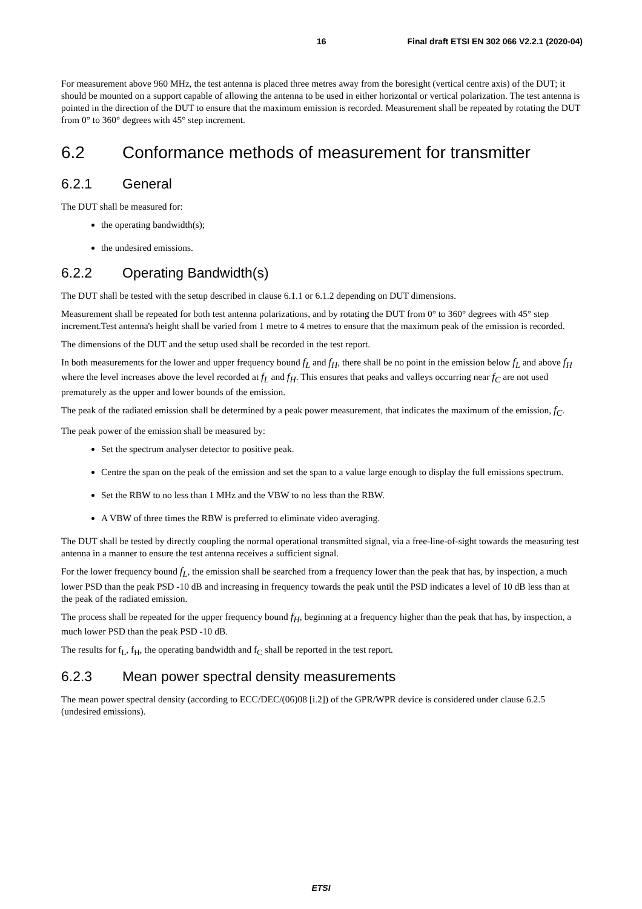16 Final draft ETSI EN 302 066 V2.2.1 (2020-04)
For measurement above 960 MHz, the test antenna is placed three metres away from the boresight (vertical centre axis) of the DUT; it should be mounted on a support capable of allowing the antenna to be used in either horizontal or vertical polarization. The test antenna is pointed in the direction of the DUT to ensure that the maximum emission is recorded. Measurement shall be repeated by rotating the DUT from 0° to 360° degrees with 45° step increment.
6.2 Conformance methods of measurement for transmitter
6.2.1 General
The DUT shall be measured for:
the operating bandwidth(s);
the undesired emissions.
6.2.2 Operating Bandwidth(s)
The DUT shall be tested with the setup described in clause 6.1.1 or 6.1.2 depending on DUT dimensions.
Measurement shall be repeated for both test antenna polarizations, and by rotating the DUT from 0° to 360° degrees with 45° step increment.Test antenna's height shall be varied from 1 metre to 4 metres to ensure that the maximum peak of the emission is recorded.
The dimensions of the DUT and the setup used shall be recorded in the test report.
In both measurements for the lower and upper frequency bound f<sub>L</sub> and f<sub>H</sub>, there shall be no point in the emission below f<sub>L</sub> and above f<sub>H</sub> where the level increases above the level recorded at f<sub>L</sub> and f<sub>H</sub>. This ensures that peaks and valleys occurring near f<sub>C</sub> are not used prematurely as the upper and lower bounds of the emission.
The peak of the radiated emission shall be determined by a peak power measurement, that indicates the maximum of the emission, f<sub>C</sub>.
The peak power of the emission shall be measured by:
Set the spectrum analyser detector to positive peak.
Centre the span on the peak of the emission and set the span to a value large enough to display the full emissions spectrum.
Set the RBW to no less than 1 MHz and the VBW to no less than the RBW.
A VBW of three times the RBW is preferred to eliminate video averaging.
The DUT shall be tested by directly coupling the normal operational transmitted signal, via a free-line-of-sight towards the measuring test antenna in a manner to ensure the test antenna receives a sufficient signal.
For the lower frequency bound f<sub>L</sub>, the emission shall be searched from a frequency lower than the peak that has, by inspection, a much lower PSD than the peak PSD -10 dB and increasing in frequency towards the peak until the PSD indicates a level of 10 dB less than at the peak of the radiated emission.
The process shall be repeated for the upper frequency bound f<sub>H</sub>, beginning at a frequency higher than the peak that has, by inspection, a much lower PSD than the peak PSD -10 dB.
The results for f<sub>L</sub>, f<sub>H</sub>, the operating bandwidth and f<sub>C</sub> shall be reported in the test report.
6.2.3 Mean power spectral density measurements
The mean power spectral density (according to ECC/DEC/(06)08 [i.2]) of the GPR/WPR device is considered under clause 6.2.5 (undesired emissions).
ETSI